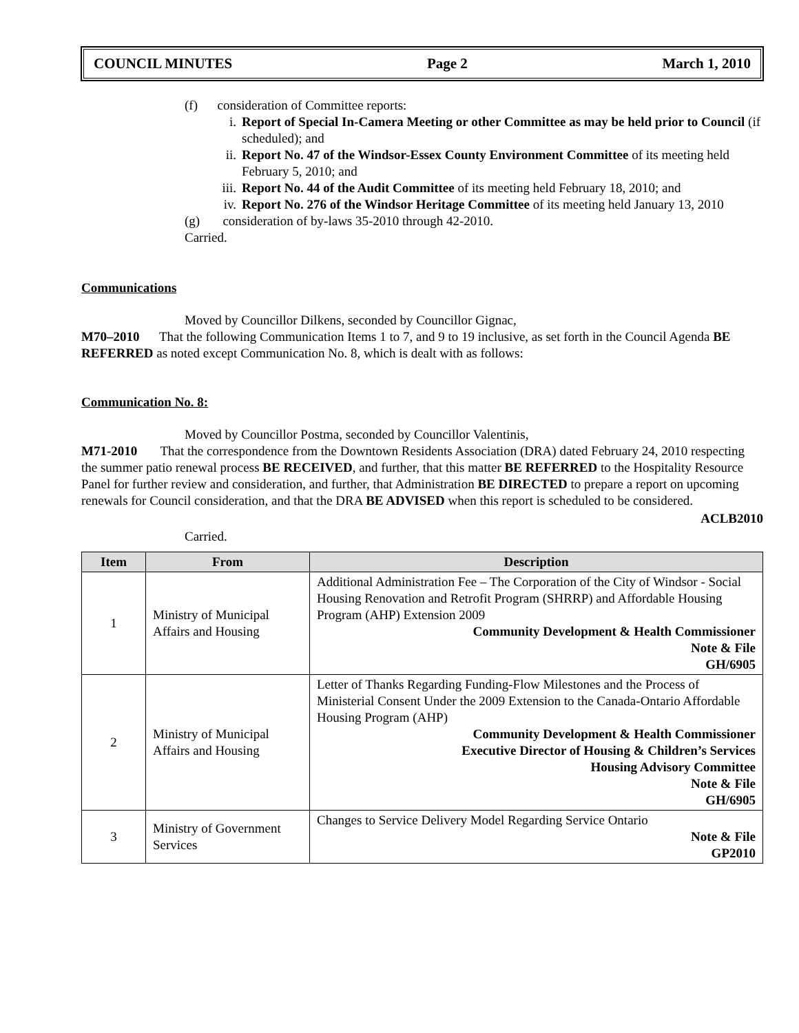COUNCIL MINUTES Page 2 March 1, 2010
(f) consideration of Committee reports:
i. Report of Special In-Camera Meeting or other Committee as may be held prior to Council (if scheduled); and
ii. Report No. 47 of the Windsor-Essex County Environment Committee of its meeting held February 5, 2010; and
iii. Report No. 44 of the Audit Committee of its meeting held February 18, 2010; and
iv. Report No. 276 of the Windsor Heritage Committee of its meeting held January 13, 2010
(g) consideration of by-laws 35-2010 through 42-2010.
Carried.
Communications
Moved by Councillor Dilkens, seconded by Councillor Gignac,
M70–2010 That the following Communication Items 1 to 7, and 9 to 19 inclusive, as set forth in the Council Agenda BE REFERRED as noted except Communication No. 8, which is dealt with as follows:
Communication No. 8:
Moved by Councillor Postma, seconded by Councillor Valentinis,
M71-2010 That the correspondence from the Downtown Residents Association (DRA) dated February 24, 2010 respecting the summer patio renewal process BE RECEIVED, and further, that this matter BE REFERRED to the Hospitality Resource Panel for further review and consideration, and further, that Administration BE DIRECTED to prepare a report on upcoming renewals for Council consideration, and that the DRA BE ADVISED when this report is scheduled to be considered.
ACLB2010
Carried.
| Item | From | Description |
| --- | --- | --- |
| 1 | Ministry of Municipal Affairs and Housing | Additional Administration Fee – The Corporation of the City of Windsor - Social Housing Renovation and Retrofit Program (SHRRP) and Affordable Housing Program (AHP) Extension 2009 Community Development & Health Commissioner Note & File GH/6905 |
| 2 | Ministry of Municipal Affairs and Housing | Letter of Thanks Regarding Funding-Flow Milestones and the Process of Ministerial Consent Under the 2009 Extension to the Canada-Ontario Affordable Housing Program (AHP) Community Development & Health Commissioner Executive Director of Housing & Children’s Services Housing Advisory Committee Note & File GH/6905 |
| 3 | Ministry of Government Services | Changes to Service Delivery Model Regarding Service Ontario Note & File GP2010 |